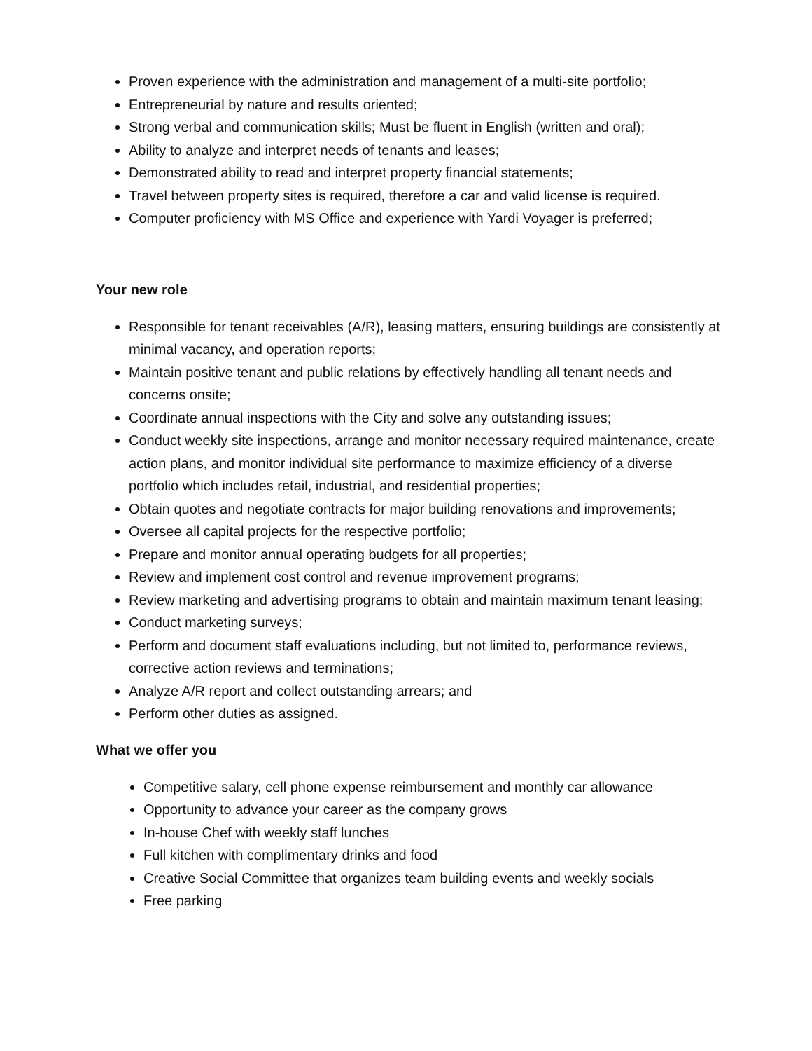Proven experience with the administration and management of a multi-site portfolio;
Entrepreneurial by nature and results oriented;
Strong verbal and communication skills; Must be fluent in English (written and oral);
Ability to analyze and interpret needs of tenants and leases;
Demonstrated ability to read and interpret property financial statements;
Travel between property sites is required, therefore a car and valid license is required.
Computer proficiency with MS Office and experience with Yardi Voyager is preferred;
Your new role
Responsible for tenant receivables (A/R), leasing matters, ensuring buildings are consistently at minimal vacancy, and operation reports;
Maintain positive tenant and public relations by effectively handling all tenant needs and concerns onsite;
Coordinate annual inspections with the City and solve any outstanding issues;
Conduct weekly site inspections, arrange and monitor necessary required maintenance, create action plans, and monitor individual site performance to maximize efficiency of a diverse portfolio which includes retail, industrial, and residential properties;
Obtain quotes and negotiate contracts for major building renovations and improvements;
Oversee all capital projects for the respective portfolio;
Prepare and monitor annual operating budgets for all properties;
Review and implement cost control and revenue improvement programs;
Review marketing and advertising programs to obtain and maintain maximum tenant leasing;
Conduct marketing surveys;
Perform and document staff evaluations including, but not limited to, performance reviews, corrective action reviews and terminations;
Analyze A/R report and collect outstanding arrears; and
Perform other duties as assigned.
What we offer you
Competitive salary, cell phone expense reimbursement and monthly car allowance
Opportunity to advance your career as the company grows
In-house Chef with weekly staff lunches
Full kitchen with complimentary drinks and food
Creative Social Committee that organizes team building events and weekly socials
Free parking